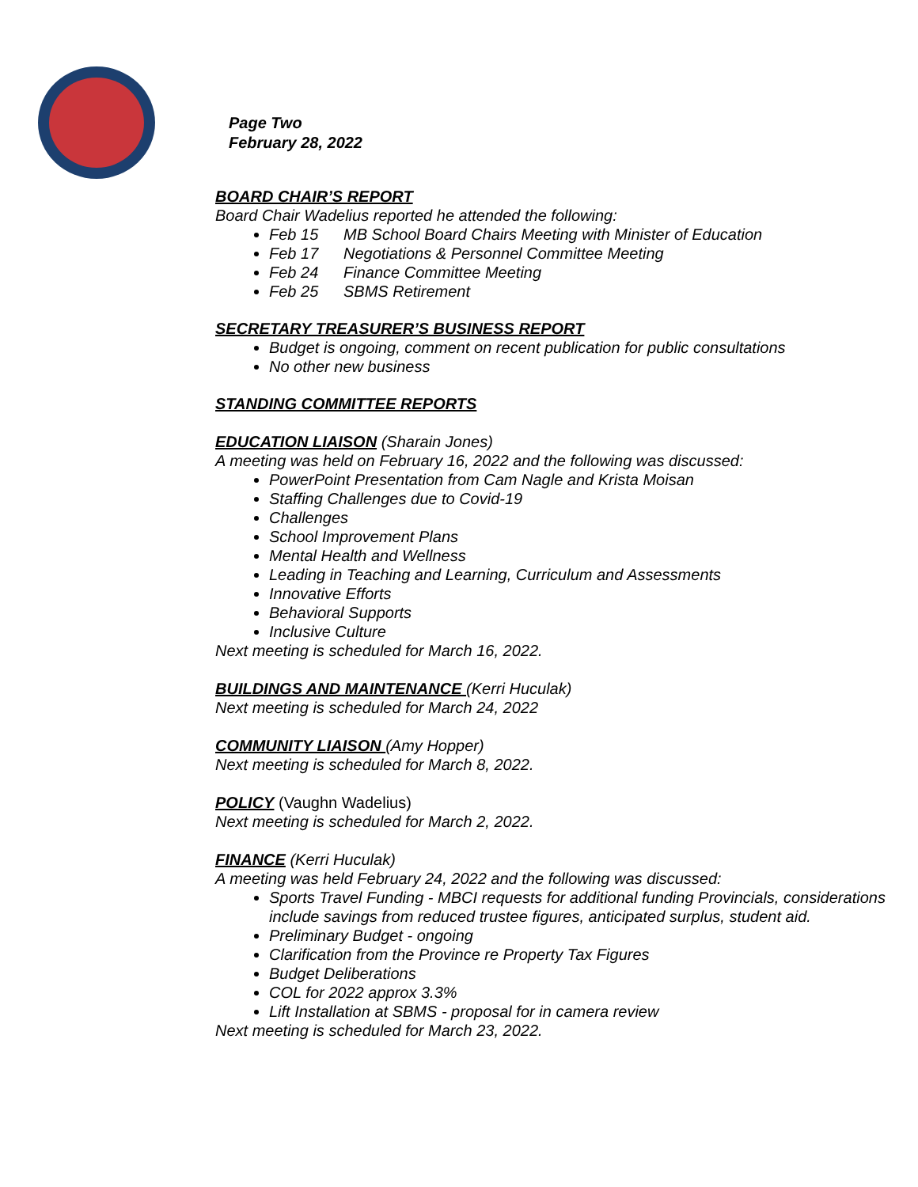Page Two
February 28, 2022
BOARD CHAIR’S REPORT
Board Chair Wadelius reported he attended the following:
Feb 15 MB School Board Chairs Meeting with Minister of Education
Feb 17 Negotiations & Personnel Committee Meeting
Feb 24 Finance Committee Meeting
Feb 25 SBMS Retirement
SECRETARY TREASURER’S BUSINESS REPORT
Budget is ongoing, comment on recent publication for public consultations
No other new business
STANDING COMMITTEE REPORTS
EDUCATION LIAISON (Sharain Jones)
A meeting was held on February 16, 2022 and the following was discussed:
PowerPoint Presentation from Cam Nagle and Krista Moisan
Staffing Challenges due to Covid-19
Challenges
School Improvement Plans
Mental Health and Wellness
Leading in Teaching and Learning, Curriculum and Assessments
Innovative Efforts
Behavioral Supports
Inclusive Culture
Next meeting is scheduled for March 16, 2022.
BUILDINGS AND MAINTENANCE (Kerri Huculak)
Next meeting is scheduled for March 24, 2022
COMMUNITY LIAISON (Amy Hopper)
Next meeting is scheduled for March 8, 2022.
POLICY (Vaughn Wadelius)
Next meeting is scheduled for March 2, 2022.
FINANCE (Kerri Huculak)
A meeting was held February 24, 2022 and the following was discussed:
Sports Travel Funding - MBCI requests for additional funding Provincials, considerations include savings from reduced trustee figures, anticipated surplus, student aid.
Preliminary Budget - ongoing
Clarification from the Province re Property Tax Figures
Budget Deliberations
COL for 2022 approx 3.3%
Lift Installation at SBMS - proposal for in camera review
Next meeting is scheduled for March 23, 2022.